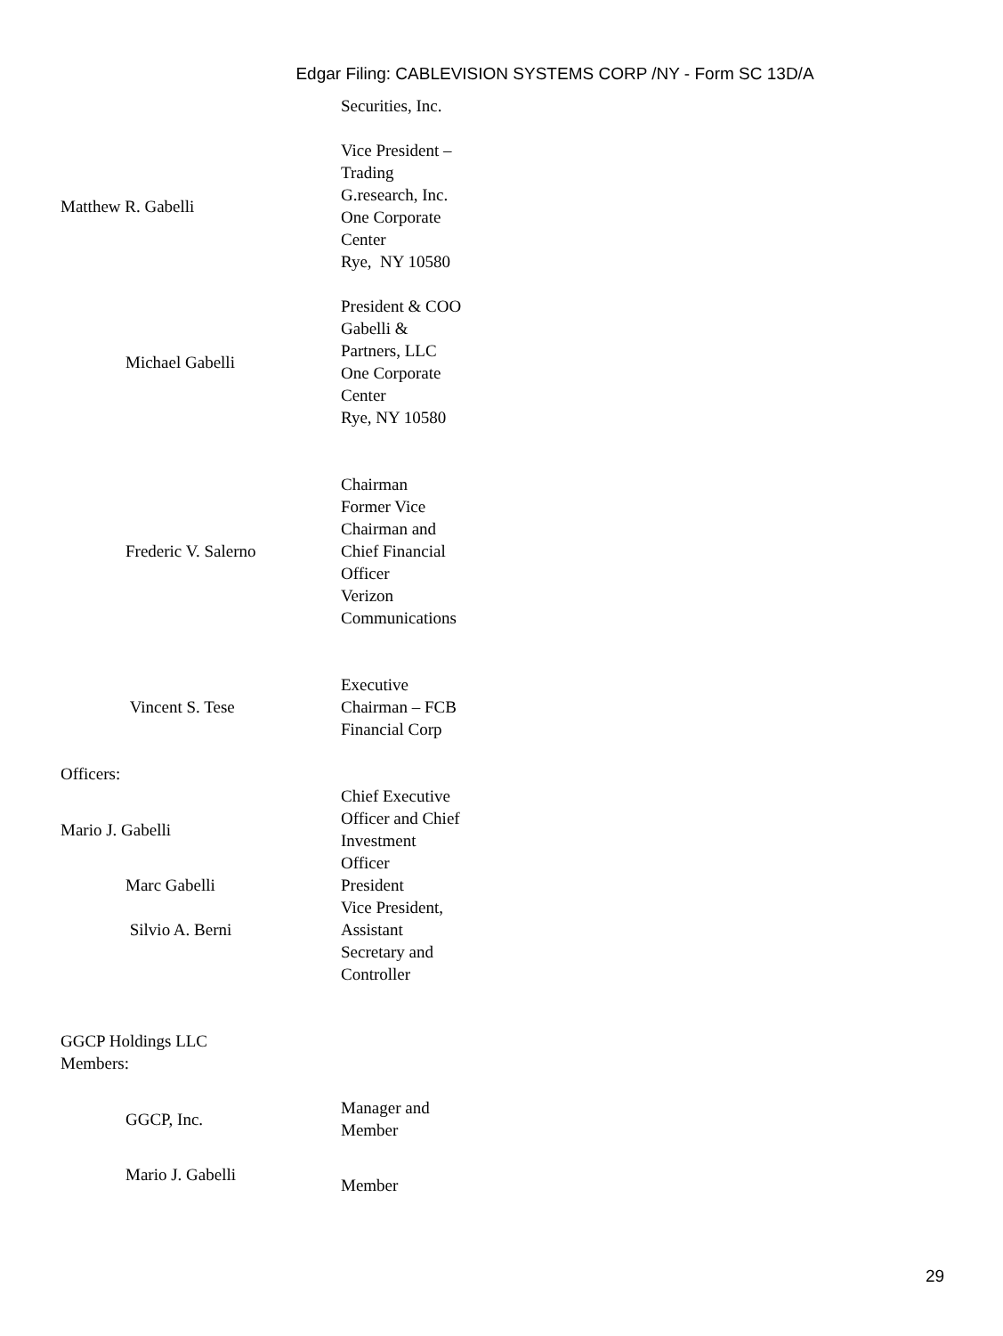Edgar Filing: CABLEVISION SYSTEMS CORP /NY - Form SC 13D/A
| | Securities, Inc. |
| Matthew R. Gabelli | Vice President – Trading G.research, Inc. One Corporate Center Rye, NY 10580 |
| Michael Gabelli | President & COO Gabelli & Partners, LLC One Corporate Center Rye, NY 10580 |
| Frederic V. Salerno | Chairman Former Vice Chairman and Chief Financial Officer Verizon Communications |
| Vincent S. Tese | Executive Chairman – FCB Financial Corp |
| Officers: | |
| Mario J. Gabelli | Chief Executive Officer and Chief Investment Officer |
| Marc Gabelli | President |
| Silvio A. Berni | Vice President, Assistant Secretary and Controller |
| GGCP Holdings LLC Members: | |
| GGCP, Inc. | Manager and Member |
| Mario J. Gabelli | Member |
29